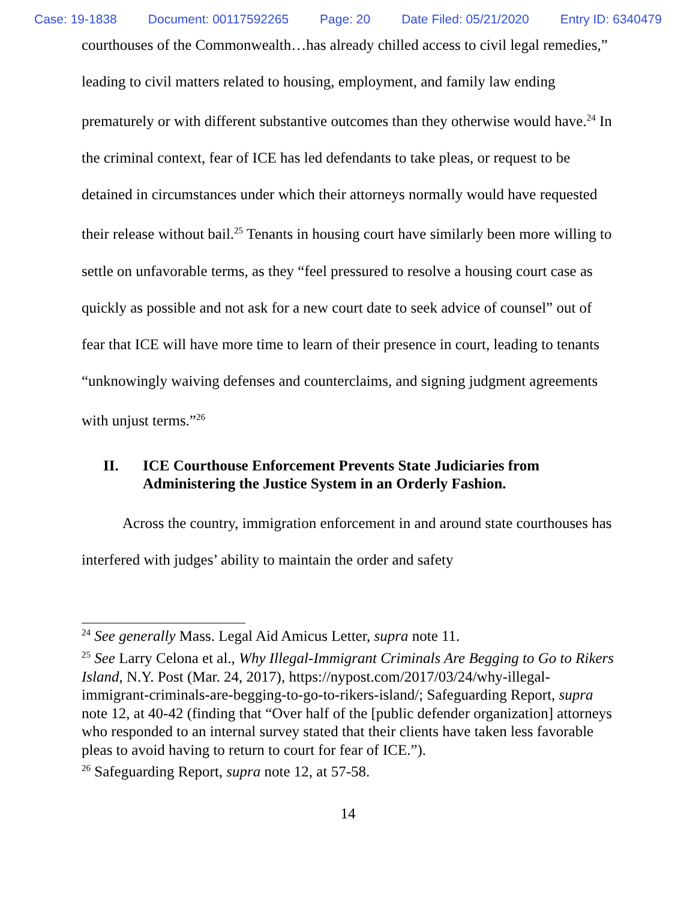Case: 19-1838 Document: 00117592265 Page: 20 Date Filed: 05/21/2020 Entry ID: 6340479
courthouses of the Commonwealth…has already chilled access to civil legal remedies,” leading to civil matters related to housing, employment, and family law ending prematurely or with different substantive outcomes than they otherwise would have.<sup>24</sup> In the criminal context, fear of ICE has led defendants to take pleas, or request to be detained in circumstances under which their attorneys normally would have requested their release without bail.<sup>25</sup> Tenants in housing court have similarly been more willing to settle on unfavorable terms, as they “feel pressured to resolve a housing court case as quickly as possible and not ask for a new court date to seek advice of counsel” out of fear that ICE will have more time to learn of their presence in court, leading to tenants “unknowingly waiving defenses and counterclaims, and signing judgment agreements with unjust terms.”<sup>26</sup>
II. ICE Courthouse Enforcement Prevents State Judiciaries from Administering the Justice System in an Orderly Fashion.
Across the country, immigration enforcement in and around state courthouses has interfered with judges’ ability to maintain the order and safety
<sup>24</sup> See generally Mass. Legal Aid Amicus Letter, supra note 11.
<sup>25</sup> See Larry Celona et al., Why Illegal-Immigrant Criminals Are Begging to Go to Rikers Island, N.Y. Post (Mar. 24, 2017), https://nypost.com/2017/03/24/why-illegal-immigrant-criminals-are-begging-to-go-to-rikers-island/; Safeguarding Report, supra note 12, at 40-42 (finding that “Over half of the [public defender organization] attorneys who responded to an internal survey stated that their clients have taken less favorable pleas to avoid having to return to court for fear of ICE.”).
<sup>26</sup> Safeguarding Report, supra note 12, at 57-58.
14